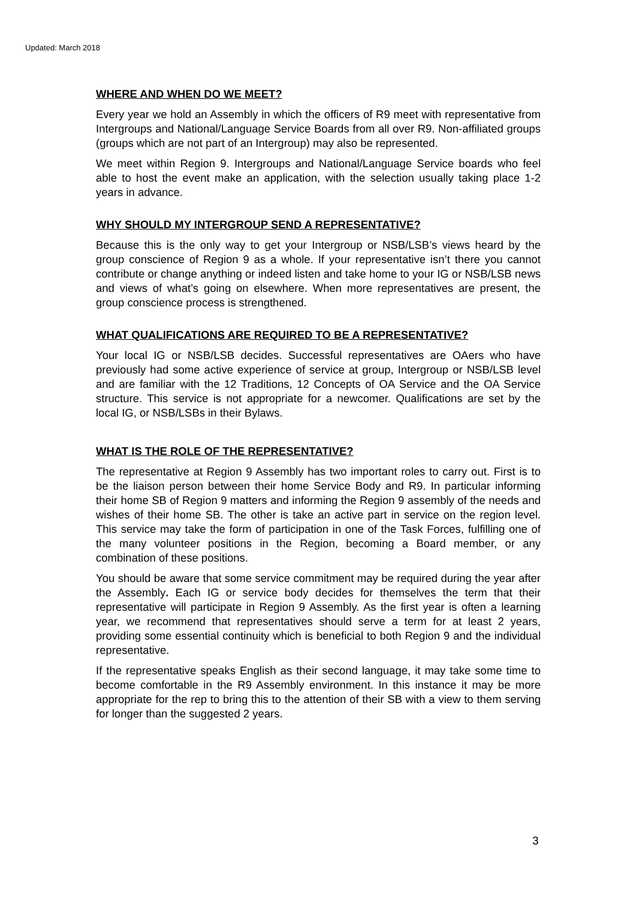Updated: March 2018
WHERE AND WHEN DO WE MEET?
Every year we hold an Assembly in which the officers of R9 meet with representative from Intergroups and National/Language Service Boards from all over R9. Non-affiliated groups (groups which are not part of an Intergroup) may also be represented.
We meet within Region 9. Intergroups and National/Language Service boards who feel able to host the event make an application, with the selection usually taking place 1-2 years in advance.
WHY SHOULD MY INTERGROUP SEND A REPRESENTATIVE?
Because this is the only way to get your Intergroup or NSB/LSB’s views heard by the group conscience of Region 9 as a whole. If your representative isn’t there you cannot contribute or change anything or indeed listen and take home to your IG or NSB/LSB news and views of what’s going on elsewhere. When more representatives are present, the group conscience process is strengthened.
WHAT QUALIFICATIONS ARE REQUIRED TO BE A REPRESENTATIVE?
Your local IG or NSB/LSB decides. Successful representatives are OAers who have previously had some active experience of service at group, Intergroup or NSB/LSB level and are familiar with the 12 Traditions, 12 Concepts of OA Service and the OA Service structure. This service is not appropriate for a newcomer. Qualifications are set by the local IG, or NSB/LSBs in their Bylaws.
WHAT IS THE ROLE OF THE REPRESENTATIVE?
The representative at Region 9 Assembly has two important roles to carry out. First is to be the liaison person between their home Service Body and R9. In particular informing their home SB of Region 9 matters and informing the Region 9 assembly of the needs and wishes of their home SB. The other is take an active part in service on the region level. This service may take the form of participation in one of the Task Forces, fulfilling one of the many volunteer positions in the Region, becoming a Board member, or any combination of these positions.
You should be aware that some service commitment may be required during the year after the Assembly. Each IG or service body decides for themselves the term that their representative will participate in Region 9 Assembly. As the first year is often a learning year, we recommend that representatives should serve a term for at least 2 years, providing some essential continuity which is beneficial to both Region 9 and the individual representative.
If the representative speaks English as their second language, it may take some time to become comfortable in the R9 Assembly environment. In this instance it may be more appropriate for the rep to bring this to the attention of their SB with a view to them serving for longer than the suggested 2 years.
3